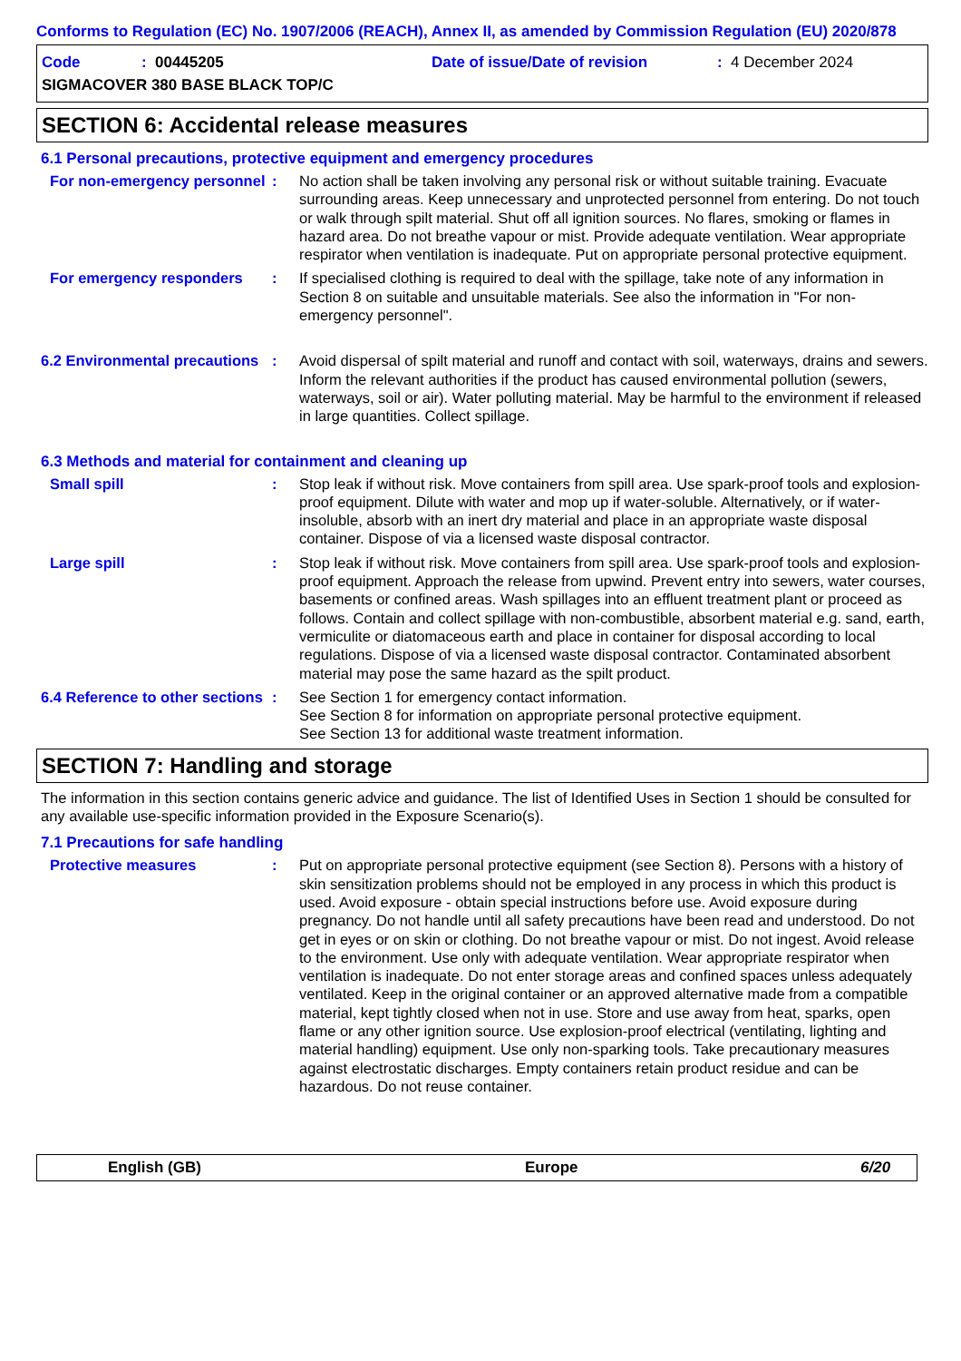Conforms to Regulation (EC) No. 1907/2006 (REACH), Annex II, as amended by Commission Regulation (EU) 2020/878
Code: 00445205 Date of issue/Date of revision: 4 December 2024
SIGMACOVER 380 BASE BLACK TOP/C
SECTION 6: Accidental release measures
6.1 Personal precautions, protective equipment and emergency procedures
For non-emergency personnel
: No action shall be taken involving any personal risk or without suitable training. Evacuate surrounding areas. Keep unnecessary and unprotected personnel from entering. Do not touch or walk through spilt material. Shut off all ignition sources. No flares, smoking or flames in hazard area. Do not breathe vapour or mist. Provide adequate ventilation. Wear appropriate respirator when ventilation is inadequate. Put on appropriate personal protective equipment.
For emergency responders : If specialised clothing is required to deal with the spillage, take note of any information in Section 8 on suitable and unsuitable materials. See also the information in "For non-emergency personnel".
6.2 Environmental precautions
: Avoid dispersal of spilt material and runoff and contact with soil, waterways, drains and sewers. Inform the relevant authorities if the product has caused environmental pollution (sewers, waterways, soil or air). Water polluting material. May be harmful to the environment if released in large quantities. Collect spillage.
6.3 Methods and material for containment and cleaning up
Small spill : Stop leak if without risk. Move containers from spill area. Use spark-proof tools and explosion-proof equipment. Dilute with water and mop up if water-soluble. Alternatively, or if water-insoluble, absorb with an inert dry material and place in an appropriate waste disposal container. Dispose of via a licensed waste disposal contractor.
Large spill : Stop leak if without risk. Move containers from spill area. Use spark-proof tools and explosion-proof equipment. Approach the release from upwind. Prevent entry into sewers, water courses, basements or confined areas. Wash spillages into an effluent treatment plant or proceed as follows. Contain and collect spillage with non-combustible, absorbent material e.g. sand, earth, vermiculite or diatomaceous earth and place in container for disposal according to local regulations. Dispose of via a licensed waste disposal contractor. Contaminated absorbent material may pose the same hazard as the spilt product.
6.4 Reference to other sections
: See Section 1 for emergency contact information.
See Section 8 for information on appropriate personal protective equipment.
See Section 13 for additional waste treatment information.
SECTION 7: Handling and storage
The information in this section contains generic advice and guidance. The list of Identified Uses in Section 1 should be consulted for any available use-specific information provided in the Exposure Scenario(s).
7.1 Precautions for safe handling
Protective measures : Put on appropriate personal protective equipment (see Section 8). Persons with a history of skin sensitization problems should not be employed in any process in which this product is used. Avoid exposure - obtain special instructions before use. Avoid exposure during pregnancy. Do not handle until all safety precautions have been read and understood. Do not get in eyes or on skin or clothing. Do not breathe vapour or mist. Do not ingest. Avoid release to the environment. Use only with adequate ventilation. Wear appropriate respirator when ventilation is inadequate. Do not enter storage areas and confined spaces unless adequately ventilated. Keep in the original container or an approved alternative made from a compatible material, kept tightly closed when not in use. Store and use away from heat, sparks, open flame or any other ignition source. Use explosion-proof electrical (ventilating, lighting and material handling) equipment. Use only non-sparking tools. Take precautionary measures against electrostatic discharges. Empty containers retain product residue and can be hazardous. Do not reuse container.
English (GB) Europe 6/20